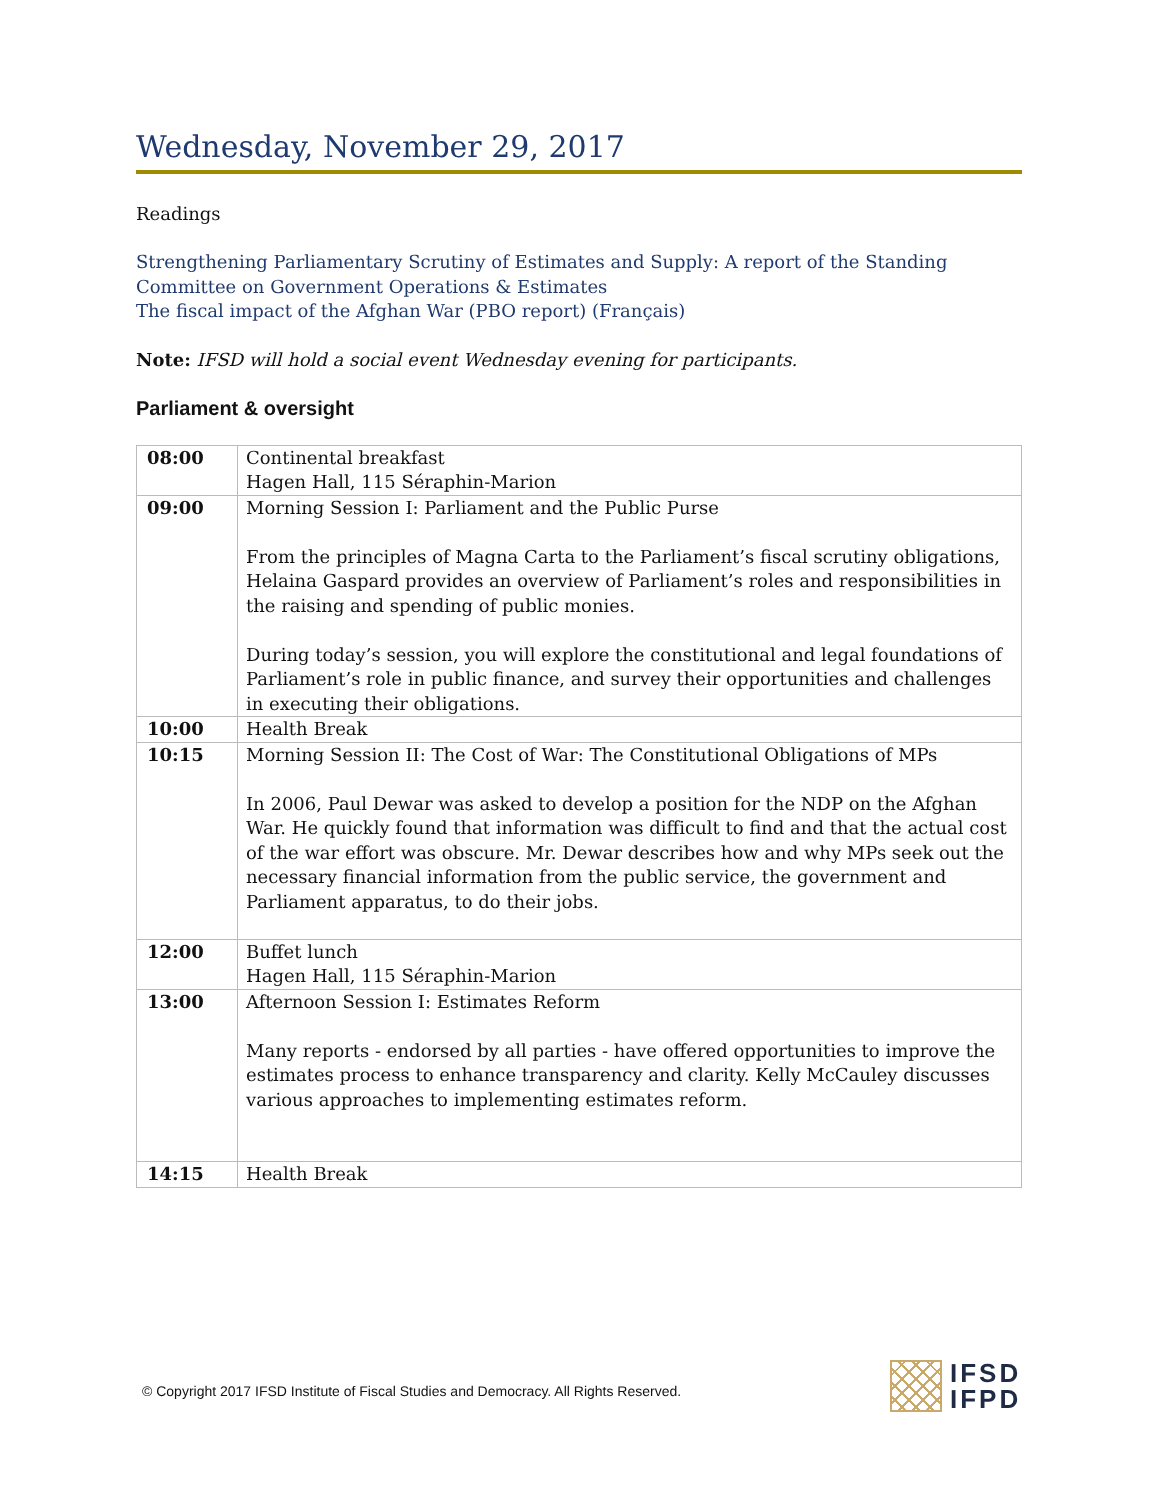Wednesday, November 29, 2017
Readings
Strengthening Parliamentary Scrutiny of Estimates and Supply: A report of the Standing Committee on Government Operations & Estimates
The fiscal impact of the Afghan War (PBO report) (Français)
Note: IFSD will hold a social event Wednesday evening for participants.
Parliament & oversight
| 08:00 | Continental breakfast Hagen Hall, 115 Séraphin-Marion |
| 09:00 | Morning Session I: Parliament and the Public Purse From the principles of Magna Carta to the Parliament’s fiscal scrutiny obligations, Helaina Gaspard provides an overview of Parliament’s roles and responsibilities in the raising and spending of public monies. During today’s session, you will explore the constitutional and legal foundations of Parliament’s role in public finance, and survey their opportunities and challenges in executing their obligations. |
| 10:00 | Health Break |
| 10:15 | Morning Session II: The Cost of War: The Constitutional Obligations of MPs In 2006, Paul Dewar was asked to develop a position for the NDP on the Afghan War. He quickly found that information was difficult to find and that the actual cost of the war effort was obscure. Mr. Dewar describes how and why MPs seek out the necessary financial information from the public service, the government and Parliament apparatus, to do their jobs. |
| 12:00 | Buffet lunch Hagen Hall, 115 Séraphin-Marion |
| 13:00 | Afternoon Session I: Estimates Reform Many reports - endorsed by all parties - have offered opportunities to improve the estimates process to enhance transparency and clarity. Kelly McCauley discusses various approaches to implementing estimates reform. |
| 14:15 | Health Break |
© Copyright 2017 IFSD Institute of Fiscal Studies and Democracy. All Rights Reserved.
IFSD
IFPD